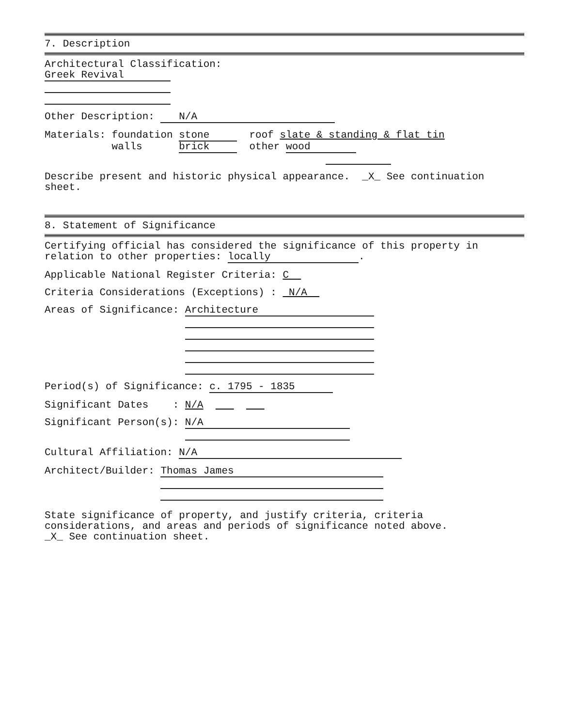7. Description
Architectural Classification:
Greek Revival
Other Description: N/A
Materials: foundation stone roof slate & standing & flat tin
walls brick other wood
Describe present and historic physical appearance. _X_ See continuation
sheet.
8. Statement of Significance
Certifying official has considered the significance of this property in
relation to other properties: locally.
Applicable National Register Criteria: C
Criteria Considerations (Exceptions) : N/A
Areas of Significance: Architecture
Period(s) of Significance: c. 1795 - 1835
Significant Dates : N/A
Significant Person(s): N/A
Cultural Affiliation: N/A
Architect/Builder: Thomas James
State significance of property, and justify criteria, criteria
considerations, and areas and periods of significance noted above.
_X_ See continuation sheet.